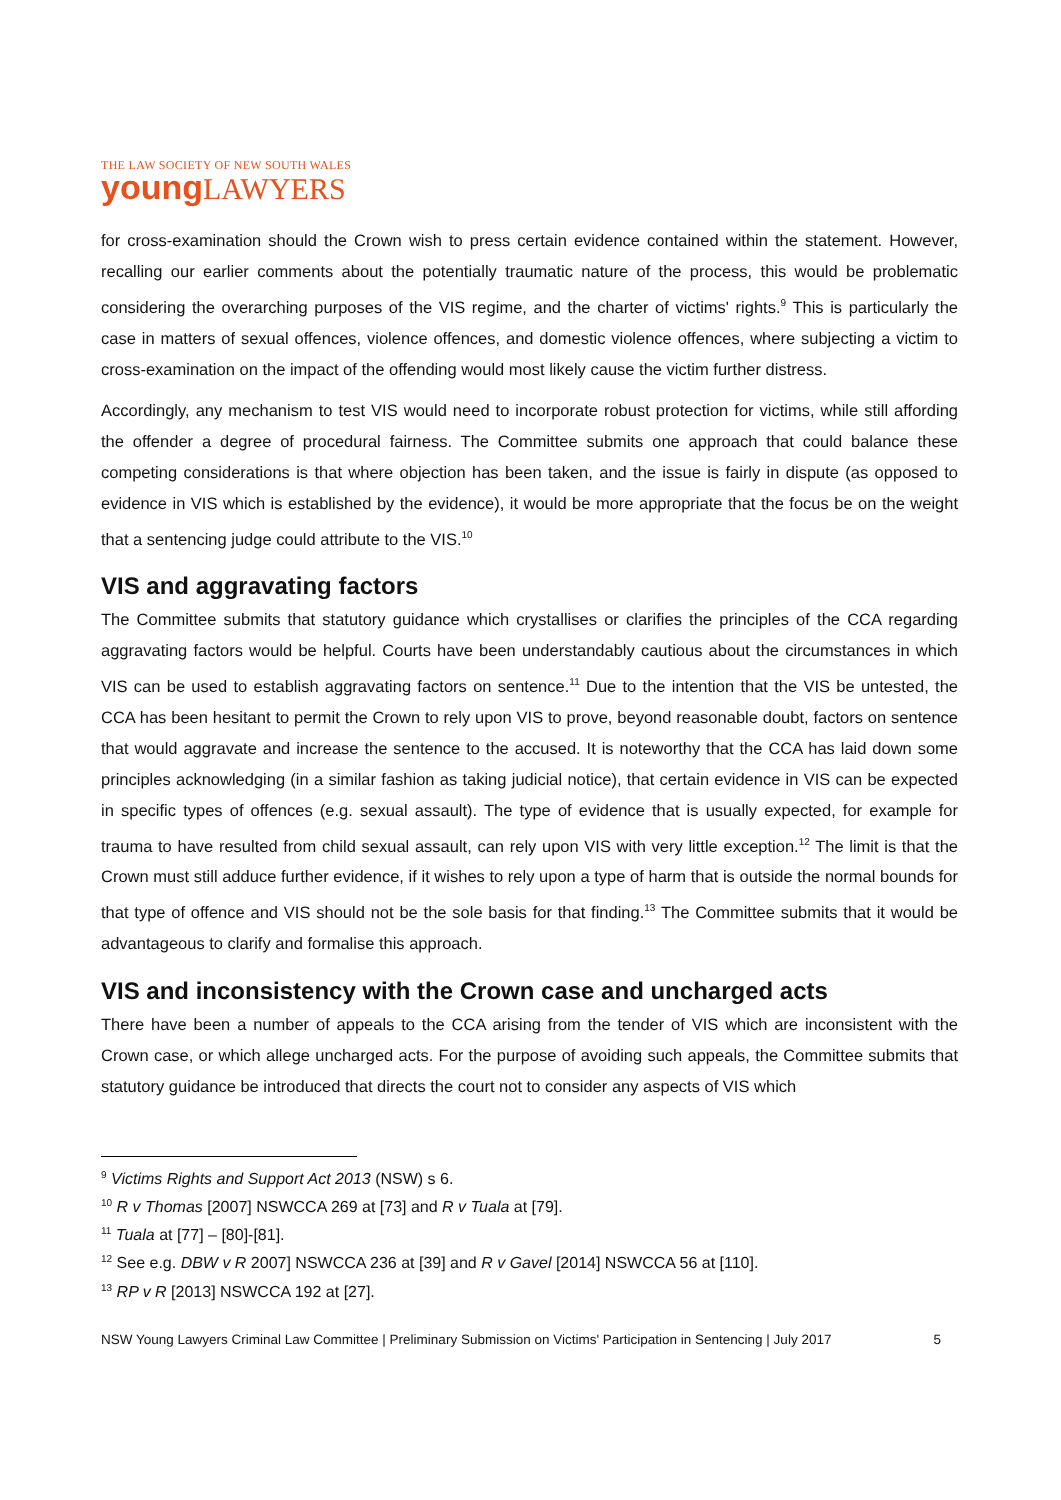THE LAW SOCIETY OF NEW SOUTH WALES
young LAWYERS
for cross-examination should the Crown wish to press certain evidence contained within the statement. However, recalling our earlier comments about the potentially traumatic nature of the process, this would be problematic considering the overarching purposes of the VIS regime, and the charter of victims' rights.<sup>9</sup> This is particularly the case in matters of sexual offences, violence offences, and domestic violence offences, where subjecting a victim to cross-examination on the impact of the offending would most likely cause the victim further distress.
Accordingly, any mechanism to test VIS would need to incorporate robust protection for victims, while still affording the offender a degree of procedural fairness. The Committee submits one approach that could balance these competing considerations is that where objection has been taken, and the issue is fairly in dispute (as opposed to evidence in VIS which is established by the evidence), it would be more appropriate that the focus be on the weight that a sentencing judge could attribute to the VIS.<sup>10</sup>
VIS and aggravating factors
The Committee submits that statutory guidance which crystallises or clarifies the principles of the CCA regarding aggravating factors would be helpful. Courts have been understandably cautious about the circumstances in which VIS can be used to establish aggravating factors on sentence.<sup>11</sup> Due to the intention that the VIS be untested, the CCA has been hesitant to permit the Crown to rely upon VIS to prove, beyond reasonable doubt, factors on sentence that would aggravate and increase the sentence to the accused. It is noteworthy that the CCA has laid down some principles acknowledging (in a similar fashion as taking judicial notice), that certain evidence in VIS can be expected in specific types of offences (e.g. sexual assault). The type of evidence that is usually expected, for example for trauma to have resulted from child sexual assault, can rely upon VIS with very little exception.<sup>12</sup> The limit is that the Crown must still adduce further evidence, if it wishes to rely upon a type of harm that is outside the normal bounds for that type of offence and VIS should not be the sole basis for that finding.<sup>13</sup> The Committee submits that it would be advantageous to clarify and formalise this approach.
VIS and inconsistency with the Crown case and uncharged acts
There have been a number of appeals to the CCA arising from the tender of VIS which are inconsistent with the Crown case, or which allege uncharged acts. For the purpose of avoiding such appeals, the Committee submits that statutory guidance be introduced that directs the court not to consider any aspects of VIS which
<sup>9</sup> Victims Rights and Support Act 2013 (NSW) s 6.
<sup>10</sup> R v Thomas [2007] NSWCCA 269 at [73] and R v Tuala at [79].
<sup>11</sup> Tuala at [77] – [80]-[81].
<sup>12</sup> See e.g. DBW v R 2007] NSWCCA 236 at [39] and R v Gavel [2014] NSWCCA 56 at [110].
<sup>13</sup> RP v R [2013] NSWCCA 192 at [27].
NSW Young Lawyers Criminal Law Committee | Preliminary Submission on Victims' Participation in Sentencing | July 2017 5